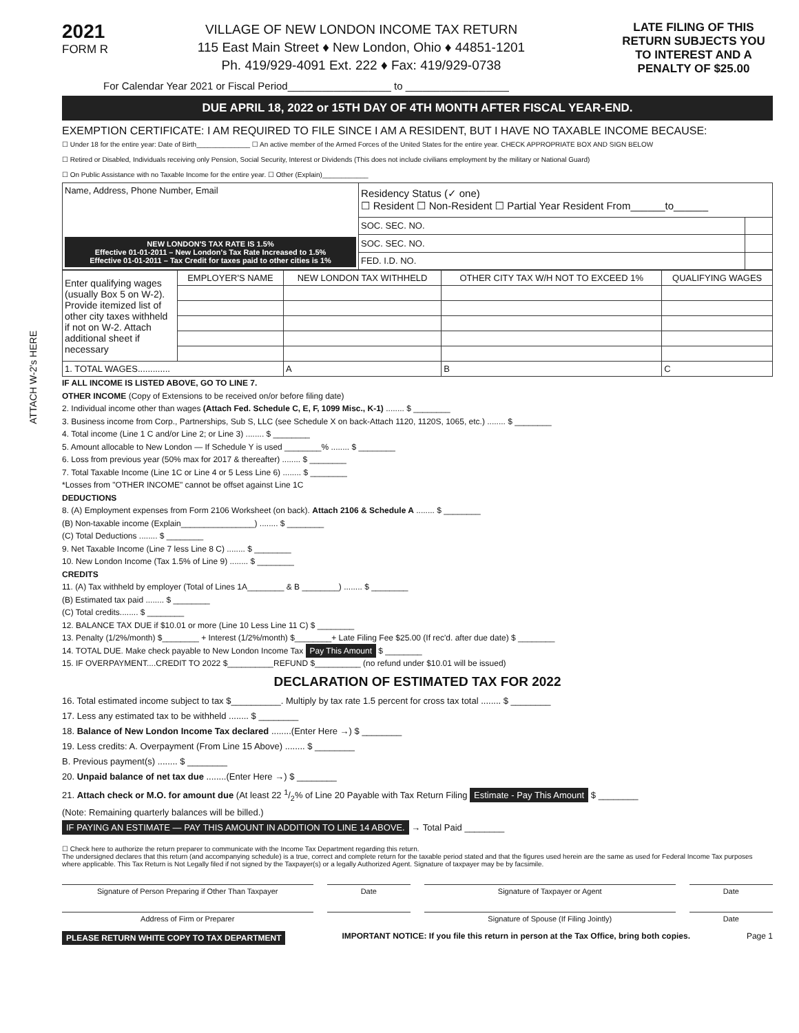ATTACH W-2's HERE
2021
FORM R
VILLAGE OF NEW LONDON INCOME TAX RETURN
115 East Main Street ♦ New London, Ohio ♦ 44851-1201
Ph. 419/929-4091 Ext. 222 ♦ Fax: 419/929-0738
LATE FILING OF THIS RETURN SUBJECTS YOU TO INTEREST AND A PENALTY OF $25.00
For Calendar Year 2021 or Fiscal Period__________________ to __________________
DUE APRIL 18, 2022 or 15TH DAY OF 4TH MONTH AFTER FISCAL YEAR-END.
EXEMPTION CERTIFICATE: I AM REQUIRED TO FILE SINCE I AM A RESIDENT, BUT I HAVE NO TAXABLE INCOME BECAUSE:
☐ Under 18 for the entire year: Date of Birth______________ ☐ An active member of the Armed Forces of the United States for the entire year. CHECK APPROPRIATE BOX AND SIGN BELOW
☐ Retired or Disabled, Individuals receiving only Pension, Social Security, Interest or Dividends (This does not include civilians employment by the military or National Guard)
☐ On Public Assistance with no Taxable Income for the entire year. ☐ Other (Explain)____________
| Name, Address, Phone Number, Email NEW LONDON'S TAX RATE IS 1.5% Effective 01-01-2011 – New London's Tax Rate Increased to 1.5% Effective 01-01-2011 – Tax Credit for taxes paid to other cities is 1% | Residency Status (✓ one) ☐ Resident ☐ Non-Resident ☐ Partial Year Resident From______to______ | |
| | SOC. SEC. NO. | |
| | SOC. SEC. NO. | |
| | FED. I.D. NO. | |
| Enter qualifying wages (usually Box 5 on W-2). Provide itemized list of other city taxes withheld if not on W-2. Attach additional sheet if necessary | EMPLOYER'S NAME | NEW LONDON TAX WITHHELD | OTHER CITY TAX W/H NOT TO EXCEED 1% | QUALIFYING WAGES |
| 1. TOTAL WAGES............. | | A | B | C |
IF ALL INCOME IS LISTED ABOVE, GO TO LINE 7.
OTHER INCOME (Copy of Extensions to be received on/or before filing date)
2. Individual income other than wages (Attach Fed. Schedule C, E, F, 1099 Misc., K-1) ........ $ ________
3. Business income from Corp., Partnerships, Sub S, LLC (see Schedule X on back-Attach 1120, 1120S, 1065, etc.) ........ $ ________
4. Total income (Line 1 C and/or Line 2; or Line 3) ........ $ ________
5. Amount allocable to New London — If Schedule Y is used ________% ........ $ ________
6. Loss from previous year (50% max for 2017 & thereafter) ........ $ ________
7. Total Taxable Income (Line 1C or Line 4 or 5 Less Line 6) ........ $ ________
*Losses from "OTHER INCOME" cannot be offset against Line 1C
DEDUCTIONS
8. (A) Employment expenses from Form 2106 Worksheet (on back). Attach 2106 & Schedule A ........ $ ________
(B) Non-taxable income (Explain________________) ........ $ ________
(C) Total Deductions ........ $ ________
9. Net Taxable Income (Line 7 less Line 8 C) ........ $ ________
10. New London Income (Tax 1.5% of Line 9) ........ $ ________
CREDITS
11. (A) Tax withheld by employer (Total of Lines 1A________ & B ________) ........ $ ________
(B) Estimated tax paid ........ $ ________
(C) Total credits........ $ ________
12. BALANCE TAX DUE if $10.01 or more (Line 10 Less Line 11 C) $ ________
13. Penalty (1/2%/month) $________ + Interest (1/2%/month) $________+ Late Filing Fee $25.00 (If rec'd. after due date) $ ________
14. TOTAL DUE. Make check payable to New London Income Tax Pay This Amount $ ________
15. IF OVERPAYMENT....CREDIT TO 2022 $__________REFUND $__________ (no refund under $10.01 will be issued)
DECLARATION OF ESTIMATED TAX FOR 2022
16. Total estimated income subject to tax $__________. Multiply by tax rate 1.5 percent for cross tax total ........ $ ________
17. Less any estimated tax to be withheld ........ $ ________
18. Balance of New London Income Tax declared ........(Enter Here →) $ ________
19. Less credits: A. Overpayment (From Line 15 Above) ........ $ ________
B. Previous payment(s) ........ $ ________
20. Unpaid balance of net tax due ........(Enter Here →) $ ________
21. Attach check or M.O. for amount due (At least 22 1/2% of Line 20 Payable with Tax Return Filing Estimate - Pay This Amount $ ________
(Note: Remaining quarterly balances will be billed.)
IF PAYING AN ESTIMATE — PAY THIS AMOUNT IN ADDITION TO LINE 14 ABOVE. → Total Paid ________
☐ Check here to authorize the return preparer to communicate with the Income Tax Department regarding this return.
The undersigned declares that this return (and accompanying schedule) is a true, correct and complete return for the taxable period stated and that the figures used herein are the same as used for Federal Income Tax purposes where applicable. This Tax Return is Not Legally filed if not signed by the Taxpayer(s) or a legally Authorized Agent. Signature of taxpayer may be by facsimile.
Signature of Person Preparing if Other Than Taxpayer
Date Signature of Taxpayer or Agent Date
Address of Firm or Preparer Signature of Spouse (If Filing Jointly)
Date
PLEASE RETURN WHITE COPY TO TAX DEPARTMENT IMPORTANT NOTICE: If you file this return in person at the Tax Office, bring both copies. Page 1